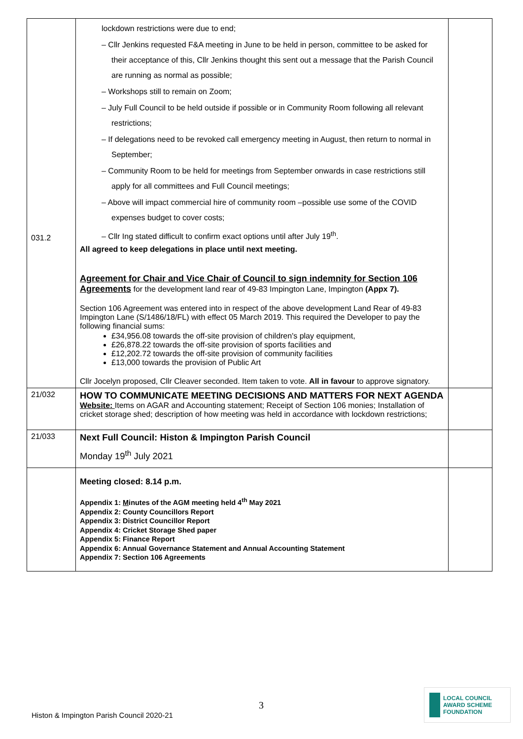| 031.2 | lockdown restrictions were due to end; – Cllr Jenkins requested F&A meeting in June to be held in person, committee to be asked for their acceptance of this, Cllr Jenkins thought this sent out a message that the Parish Council are running as normal as possible; – Workshops still to remain on Zoom; – July Full Council to be held outside if possible or in Community Room following all relevant restrictions; – If delegations need to be revoked call emergency meeting in August, then return to normal in September; – Community Room to be held for meetings from September onwards in case restrictions still apply for all committees and Full Council meetings; – Above will impact commercial hire of community room –possible use some of the COVID expenses budget to cover costs; – Cllr Ing stated difficult to confirm exact options until after July 19<sup>th</sup>. All agreed to keep delegations in place until next meeting. Agreement for Chair and Vice Chair of Council to sign indemnity for Section 106 Agreements for the development land rear of 49-83 Impington Lane, Impington (Appx 7). Section 106 Agreement was entered into in respect of the above development Land Rear of 49-83 Impington Lane (S/1486/18/FL) with effect 05 March 2019. This required the Developer to pay the following financial sums: £34,956.08 towards the off-site provision of children's play equipment, £26,878.22 towards the off-site provision of sports facilities and £12,202.72 towards the off-site provision of community facilities £13,000 towards the provision of Public Art Cllr Jocelyn proposed, Cllr Cleaver seconded. Item taken to vote. All in favour to approve signatory. | |
| 21/032 | HOW TO COMMUNICATE MEETING DECISIONS AND MATTERS FOR NEXT AGENDA Website: Items on AGAR and Accounting statement; Receipt of Section 106 monies; Installation of cricket storage shed; description of how meeting was held in accordance with lockdown restrictions; | |
| 21/033 | Next Full Council: Histon & Impington Parish Council Monday 19<sup>th</sup> July 2021 | |
| | Meeting closed: 8.14 p.m. Appendix 1: M inutes of the AGM meeting held 4<sup>th</sup> May 2021 Appendix 2: County Councillors Report Appendix 3: District Councillor Report Appendix 4: Cricket Storage Shed paper Appendix 5: Finance Report Appendix 6: Annual Governance Statement and Annual Accounting Statement Appendix 7: Section 106 Agreements | |
3
Histon & Impington Parish Council 2020-21
LOCAL COUNCIL
AWARD SCHEME
FOUNDATION